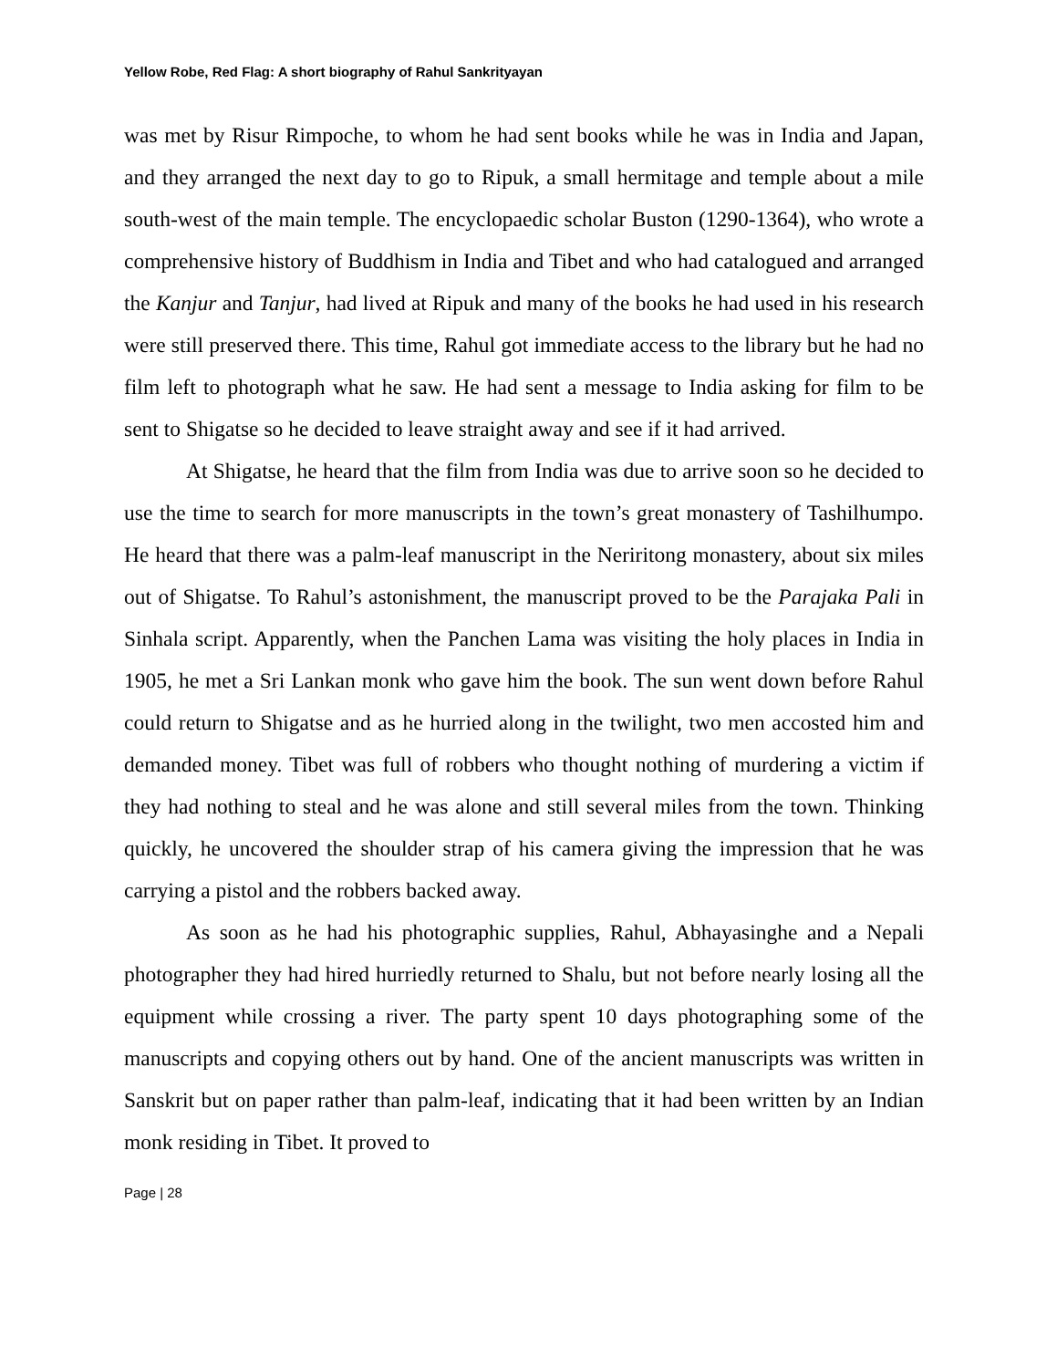Yellow Robe, Red Flag: A short biography of Rahul Sankrityayan
was met by Risur Rimpoche, to whom he had sent books while he was in India and Japan, and they arranged the next day to go to Ripuk, a small hermitage and temple about a mile south-west of the main temple. The encyclopaedic scholar Buston (1290-1364), who wrote a comprehensive history of Buddhism in India and Tibet and who had catalogued and arranged the Kanjur and Tanjur, had lived at Ripuk and many of the books he had used in his research were still preserved there. This time, Rahul got immediate access to the library but he had no film left to photograph what he saw. He had sent a message to India asking for film to be sent to Shigatse so he decided to leave straight away and see if it had arrived.
At Shigatse, he heard that the film from India was due to arrive soon so he decided to use the time to search for more manuscripts in the town’s great monastery of Tashilhumpo. He heard that there was a palm-leaf manuscript in the Neriritong monastery, about six miles out of Shigatse. To Rahul’s astonishment, the manuscript proved to be the Parajaka Pali in Sinhala script. Apparently, when the Panchen Lama was visiting the holy places in India in 1905, he met a Sri Lankan monk who gave him the book. The sun went down before Rahul could return to Shigatse and as he hurried along in the twilight, two men accosted him and demanded money. Tibet was full of robbers who thought nothing of murdering a victim if they had nothing to steal and he was alone and still several miles from the town. Thinking quickly, he uncovered the shoulder strap of his camera giving the impression that he was carrying a pistol and the robbers backed away.
As soon as he had his photographic supplies, Rahul, Abhayasinghe and a Nepali photographer they had hired hurriedly returned to Shalu, but not before nearly losing all the equipment while crossing a river. The party spent 10 days photographing some of the manuscripts and copying others out by hand. One of the ancient manuscripts was written in Sanskrit but on paper rather than palm-leaf, indicating that it had been written by an Indian monk residing in Tibet. It proved to
Page | 28